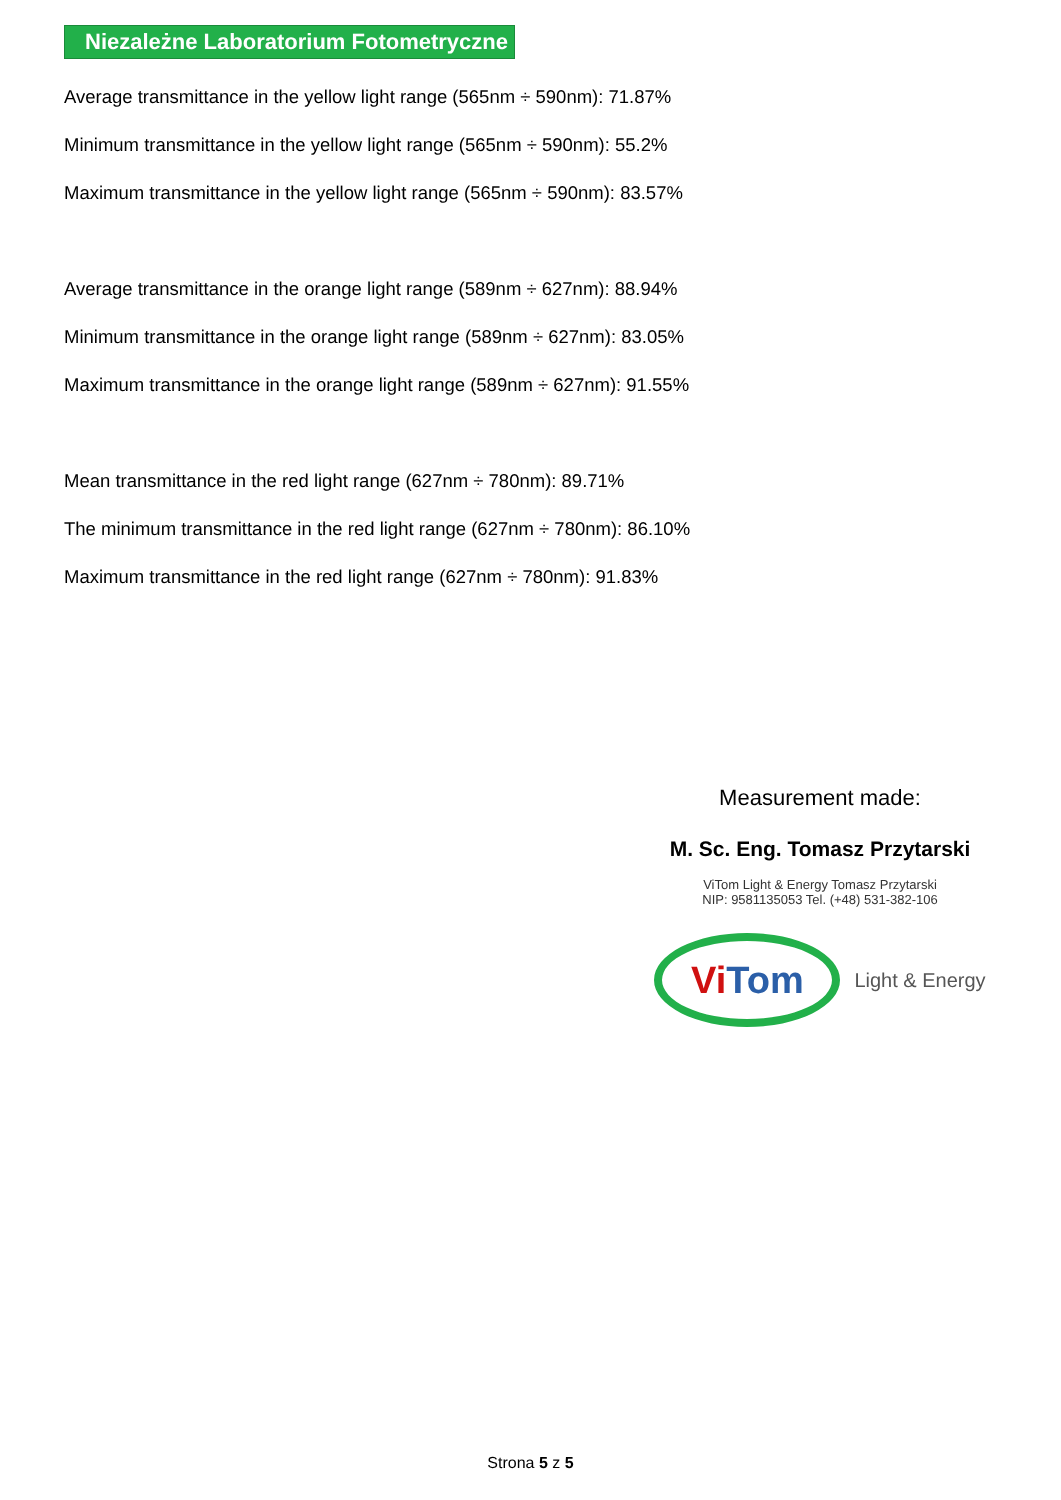Niezależne Laboratorium Fotometryczne
Average transmittance in the yellow light range (565nm ÷ 590nm): 71.87%
Minimum transmittance in the yellow light range (565nm ÷ 590nm): 55.2%
Maximum transmittance in the yellow light range (565nm ÷ 590nm): 83.57%
Average transmittance in the orange light range (589nm ÷ 627nm): 88.94%
Minimum transmittance in the orange light range (589nm ÷ 627nm): 83.05%
Maximum transmittance in the orange light range (589nm ÷ 627nm): 91.55%
Mean transmittance in the red light range (627nm ÷ 780nm): 89.71%
The minimum transmittance in the red light range (627nm ÷ 780nm): 86.10%
Maximum transmittance in the red light range (627nm ÷ 780nm): 91.83%
Measurement made:
M. Sc. Eng. Tomasz Przytarski
ViTom Light & Energy Tomasz Przytarski
NIP: 9581135053 Tel. (+48) 531-382-106
Vi Tom
Light & Energy
Strona 5 z 5